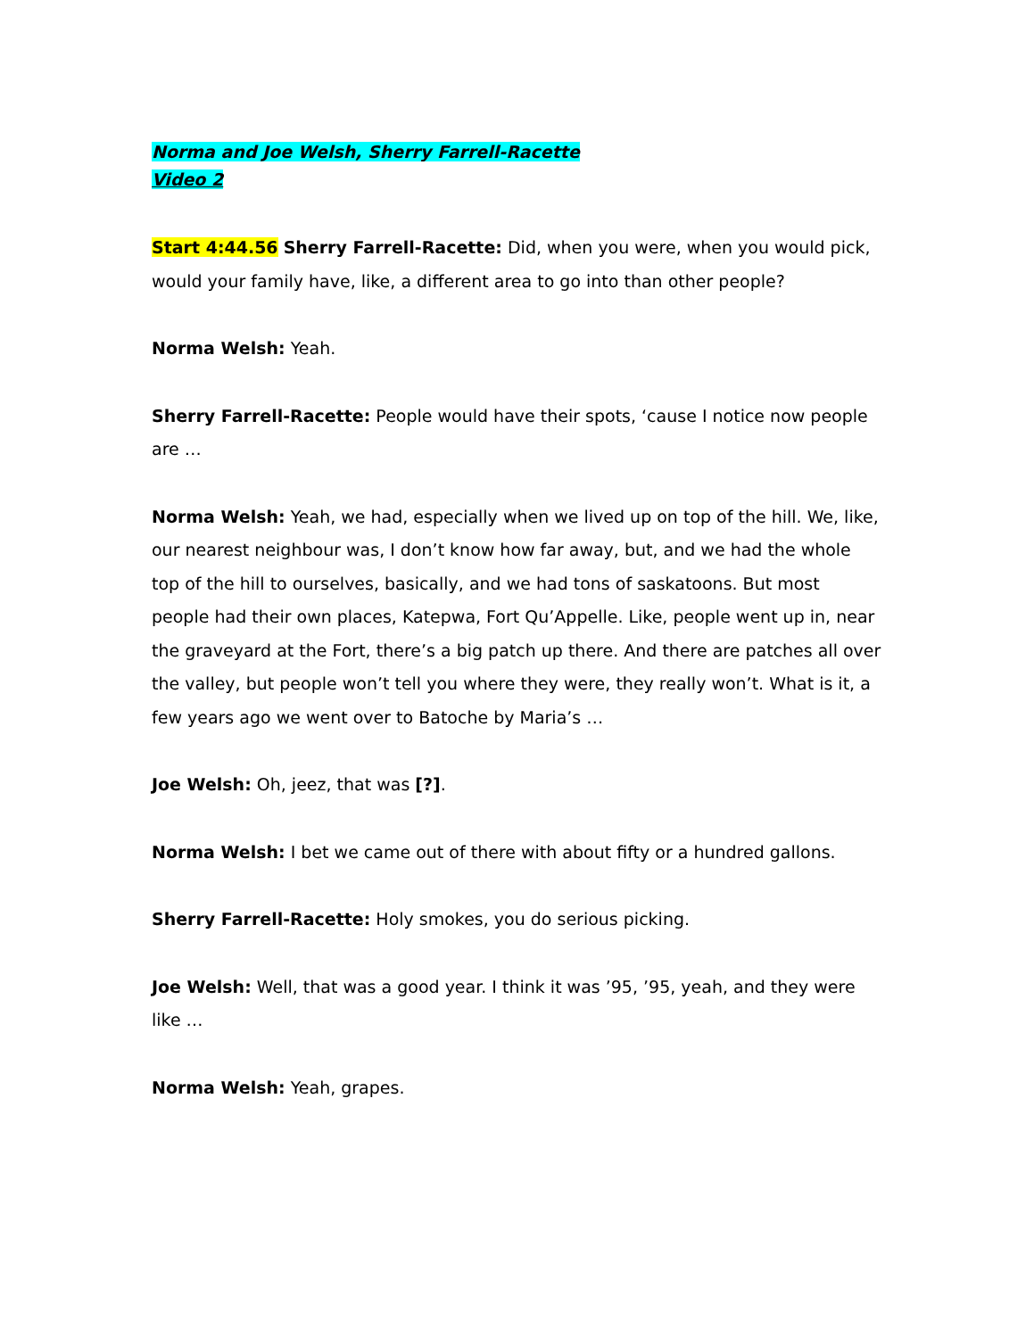Norma and Joe Welsh, Sherry Farrell-Racette
Video 2
Start 4:44.56 Sherry Farrell-Racette: Did, when you were, when you would pick, would your family have, like, a different area to go into than other people?
Norma Welsh: Yeah.
Sherry Farrell-Racette: People would have their spots, ‘cause I notice now people are …
Norma Welsh: Yeah, we had, especially when we lived up on top of the hill. We, like, our nearest neighbour was, I don’t know how far away, but, and we had the whole top of the hill to ourselves, basically, and we had tons of saskatoons. But most people had their own places, Katepwa, Fort Qu’Appelle. Like, people went up in, near the graveyard at the Fort, there’s a big patch up there. And there are patches all over the valley, but people won’t tell you where they were, they really won’t. What is it, a few years ago we went over to Batoche by Maria’s …
Joe Welsh: Oh, jeez, that was [?].
Norma Welsh: I bet we came out of there with about fifty or a hundred gallons.
Sherry Farrell-Racette: Holy smokes, you do serious picking.
Joe Welsh: Well, that was a good year. I think it was ’95, ’95, yeah, and they were like …
Norma Welsh: Yeah, grapes.